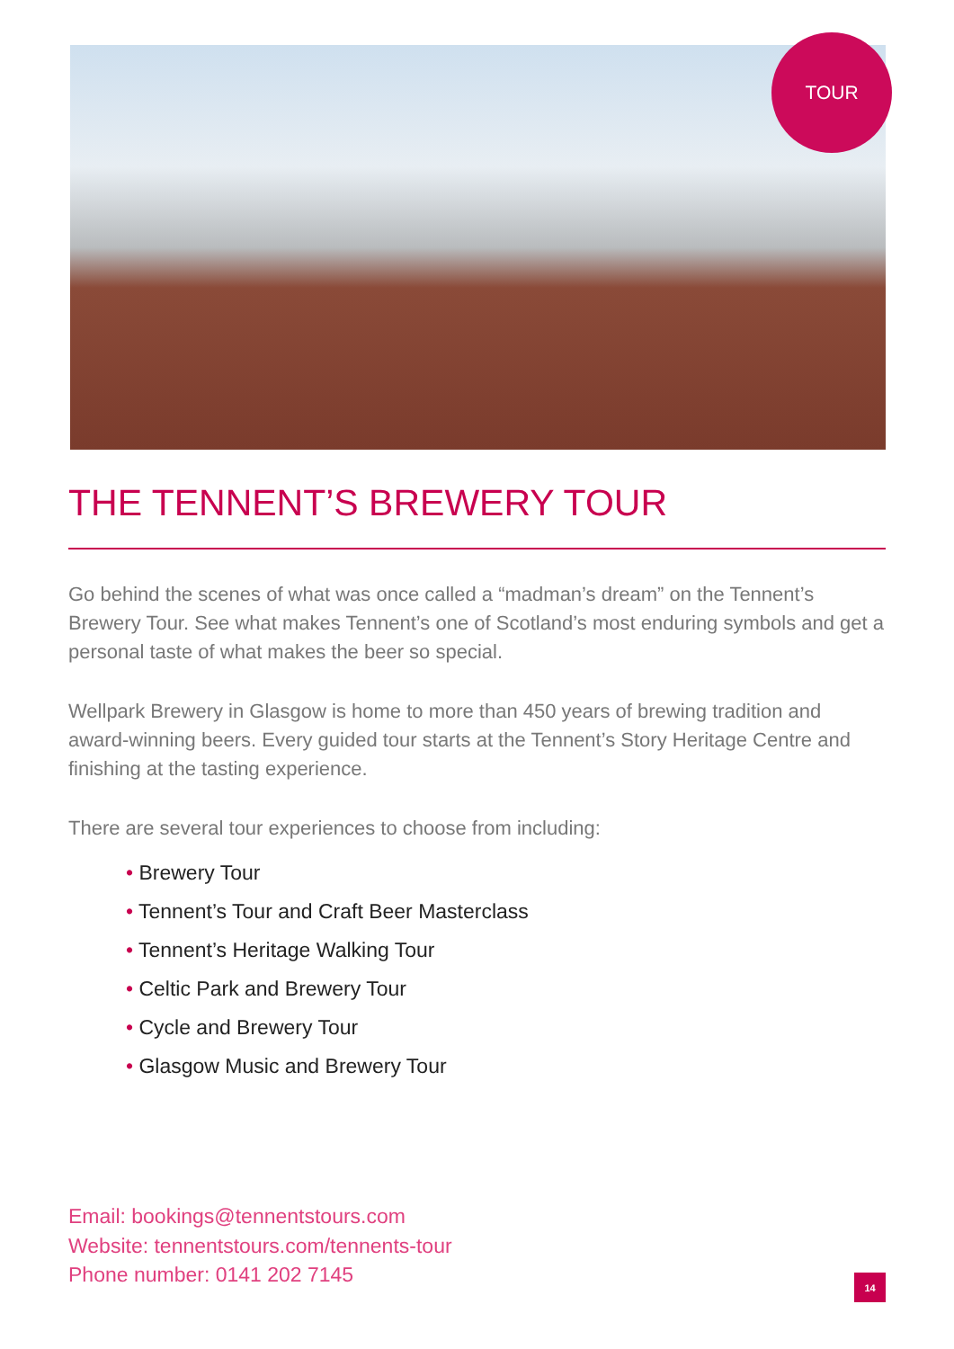TOUR
THE TENNENT’S BREWERY TOUR
Go behind the scenes of what was once called a “madman’s dream” on the Tennent’s Brewery Tour. See what makes Tennent’s one of Scotland’s most enduring symbols and get a personal taste of what makes the beer so special.
Wellpark Brewery in Glasgow is home to more than 450 years of brewing tradition and award-winning beers. Every guided tour starts at the Tennent’s Story Heritage Centre and finishing at the tasting experience.
There are several tour experiences to choose from including:
• Brewery Tour
• Tennent’s Tour and Craft Beer Masterclass
• Tennent’s Heritage Walking Tour
• Celtic Park and Brewery Tour
• Cycle and Brewery Tour
• Glasgow Music and Brewery Tour
Email: bookings@tennentstours.com
Website: tennentstours.com/tennents-tour
Phone number: 0141 202 7145
14